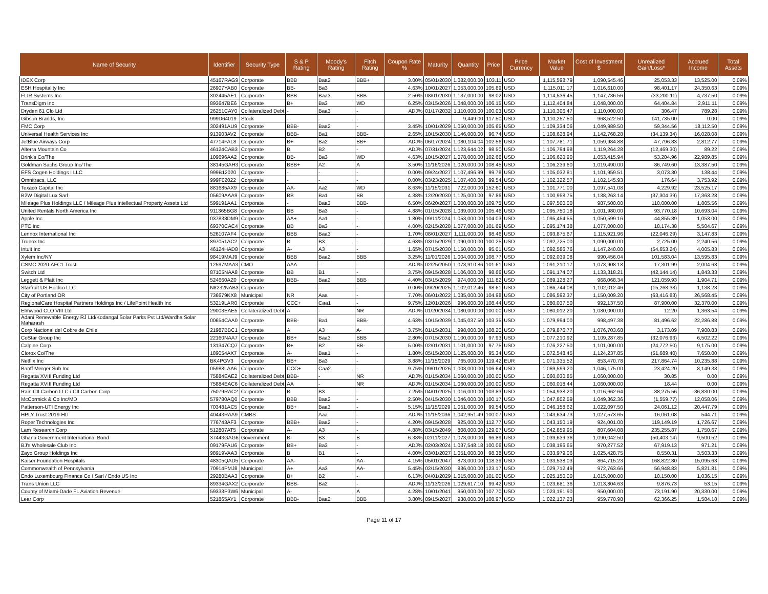| Name of Security | Identifier | Security Type | S & P Rating | Moody's Rating | Fitch Rating | Coupon Rate % | Maturity | Quantity | Price | Price Currency | Market Value | Cost of Investment $ | Unrealized Gain/Loss* | Accrued Income | Total Assets |
| --- | --- | --- | --- | --- | --- | --- | --- | --- | --- | --- | --- | --- | --- | --- | --- |
| IDEX Corp | 45167RAG9 | Corporate | BBB | Baa2 | BBB+ | 3.00% | 05/01/2030 | 1,082,000.00 | 103.11 | USD | 1,115,598.79 | 1,090,545.46 | 25,053.33 | 13,525.00 | 0.09% |
| ESH Hospitality Inc | 26907YAB0 | Corporate | BB- | Ba3 | | 4.63% | 10/01/2027 | 1,053,000.00 | 105.89 | USD | 1,115,011.17 | 1,016,610.00 | 98,401.17 | 24,350.63 | 0.09% |
| FLIR Systems Inc | 302445AE1 | Corporate | BBB | Baa3 | BBB | 2.50% | 08/01/2030 | 1,137,000.00 | 98.02 | USD | 1,114,536.45 | 1,147,736.56 | (33,200.11) | 4,737.50 | 0.09% |
| TransDigm Inc | 893647BE6 | Corporate | B+ | Ba3 | WD | 6.25% | 03/15/2026 | 1,048,000.00 | 106.15 | USD | 1,112,404.84 | 1,048,000.00 | 64,404.84 | 2,911.11 | 0.09% |
| Dryden 61 Clo Ltd | 26251CAY0 | Collateralized Debt | - | Baa3 | - | ADJ% | 01/17/2032 | 1,110,000.00 | 100.03 | USD | 1,110,306.47 | 1,110,000.00 | 306.47 | 789.28 | 0.09% |
| Gibson Brands, Inc | 999D64019 | Stock | - | - | - | | - | 9,449.00 | 117.50 | USD | 1,110,257.50 | 968,522.50 | 141,735.00 | 0.00 | 0.09% |
| FMC Corp | 302491AU9 | Corporate | BBB- | Baa2 | - | 3.45% | 10/01/2029 | 1,050,000.00 | 105.65 | USD | 1,109,334.06 | 1,049,989.50 | 59,344.56 | 18,112.50 | 0.09% |
| Universal Health Services Inc | 913903AV2 | Corporate | BBB- | Ba1 | BBB- | 2.65% | 10/15/2030 | 1,146,000.00 | 96.74 | USD | 1,108,628.94 | 1,142,768.28 | (34,139.34) | 16,028.08 | 0.09% |
| JetBlue Airways Corp | 47714FAL8 | Corporate | B+ | Ba2 | BB+ | ADJ% | 06/17/2024 | 1,080,104.04 | 102.56 | USD | 1,107,781.71 | 1,059,984.88 | 47,796.83 | 2,812.77 | 0.09% |
| Alterra Mountain Co | 46124CAB3 | Corporate | B | B2 | - | ADJ% | 07/31/2024 | 1,123,644.02 | 98.50 | USD | 1,106,794.98 | 1,119,264.28 | (12,469.30) | 89.22 | 0.09% |
| Brink's Co/The | 109696AA2 | Corporate | BB- | Ba3 | WD | 4.63% | 10/15/2027 | 1,078,000.00 | 102.66 | USD | 1,106,620.90 | 1,053,415.94 | 53,204.96 | 22,989.85 | 0.09% |
| Goldman Sachs Group Inc/The | 38145GAH3 | Corporate | BBB+ | A2 | A | 3.50% | 11/16/2026 | 1,020,000.00 | 108.45 | USD | 1,106,239.60 | 1,019,490.00 | 86,749.60 | 13,387.50 | 0.09% |
| EFS Cogen Holdings I LLC | 999B12020 | Corporate | - | - | - | 0.00% | 09/24/2027 | 1,107,496.99 | 99.78 | USD | 1,105,032.81 | 1,101,959.51 | 3,073.30 | 138.44 | 0.09% |
| Omnitracs, LLC | 999F02022 | Corporate | - | - | - | 0.00% | 03/23/2025 | 1,107,400.00 | 99.54 | USD | 1,102,322.57 | 1,102,145.93 | 176.64 | 3,753.92 | 0.09% |
| Texaco Capital Inc | 881685AX9 | Corporate | AA- | Aa2 | WD | 8.63% | 11/15/2031 | 722,000.00 | 152.60 | USD | 1,101,771.00 | 1,097,541.08 | 4,229.92 | 23,525.17 | 0.09% |
| B2W Digital Lux Sarl | 05609AAA9 | Corporate | BB | Ba1 | BB | 4.38% | 12/20/2030 | 1,125,000.00 | 97.86 | USD | 1,100,958.75 | 1,138,263.14 | (37,304.39) | 17,363.28 | 0.09% |
| Mileage Plus Holdings LLC / Mileage Plus Intellectual Property Assets Ltd | 599191AA1 | Corporate | - | Baa3 | BBB- | 6.50% | 06/20/2027 | 1,000,000.00 | 109.75 | USD | 1,097,500.00 | 987,500.00 | 110,000.00 | 1,805.56 | 0.09% |
| United Rentals North America Inc | 911365BG8 | Corporate | BB | Ba3 | - | 4.88% | 01/15/2028 | 1,039,000.00 | 105.46 | USD | 1,095,750.18 | 1,001,980.00 | 93,770.18 | 10,693.04 | 0.09% |
| Apple Inc | 037833DM9 | Corporate | AA+ | Aa1 | - | 1.80% | 09/11/2024 | 1,053,000.00 | 104.03 | USD | 1,095,454.55 | 1,050,599.16 | 44,855.39 | 1,053.00 | 0.09% |
| PTC Inc | 69370CAC4 | Corporate | BB | Ba3 | - | 4.00% | 02/15/2028 | 1,077,000.00 | 101.69 | USD | 1,095,174.38 | 1,077,000.00 | 18,174.38 | 5,504.67 | 0.09% |
| Lennox International Inc | 526107AF4 | Corporate | BBB | Baa3 | - | 1.70% | 08/01/2027 | 1,111,000.00 | 98.46 | USD | 1,093,875.67 | 1,115,921.96 | (22,046.29) | 3,147.83 | 0.09% |
| Tronox Inc | 897051AC2 | Corporate | B | B3 | - | 4.63% | 03/15/2029 | 1,090,000.00 | 100.25 | USD | 1,092,725.00 | 1,090,000.00 | 2,725.00 | 2,240.56 | 0.09% |
| Intuit Inc | 46124HAD8 | Corporate | A- | A3 | - | 1.65% | 07/15/2030 | 1,150,000.00 | 95.01 | USD | 1,092,586.76 | 1,147,240.00 | (54,653.24) | 4,005.83 | 0.09% |
| Xylem Inc/NY | 98419MAJ9 | Corporate | BBB | Baa2 | BBB | 3.25% | 11/01/2026 | 1,004,000.00 | 108.77 | USD | 1,092,039.08 | 990,456.04 | 101,583.04 | 13,595.83 | 0.09% |
| CSMC 2020-AFC1 Trust | 12597MAA3 | CMO | AAA | - | - | ADJ% | 02/25/2050 | 1,073,910.86 | 101.61 | USD | 1,091,210.17 | 1,073,908.18 | 17,301.99 | 2,004.63 | 0.09% |
| Switch Ltd | 87105NAA8 | Corporate | BB | B1 | - | 3.75% | 09/15/2028 | 1,106,000.00 | 98.66 | USD | 1,091,174.07 | 1,133,318.21 | (42,144.14) | 1,843.33 | 0.09% |
| Leggett & Platt Inc | 524660AZ0 | Corporate | BBB- | Baa2 | BBB | 4.40% | 03/15/2029 | 974,000.00 | 111.82 | USD | 1,089,128.27 | 968,068.34 | 121,059.93 | 1,904.71 | 0.09% |
| Starfruit US Holdco LLC | N8232NAB3 | Corporate | - | - | - | 0.00% | 09/20/2025 | 1,102,012.46 | 98.61 | USD | 1,086,744.08 | 1,102,012.46 | (15,268.38) | 1,138.23 | 0.09% |
| City of Portland OR | 736679KX8 | Municipal | NR | Aaa | - | 7.70% | 06/01/2022 | 1,035,000.00 | 104.98 | USD | 1,086,592.37 | 1,150,009.20 | (63,416.83) | 26,568.45 | 0.09% |
| RegionalCare Hospital Partners Holdings Inc / LifePoint Health Inc | 53219LAR0 | Corporate | CCC+ | Caa1 | - | 9.75% | 12/01/2026 | 996,000.00 | 108.44 | USD | 1,080,037.50 | 992,137.50 | 87,900.00 | 32,370.00 | 0.09% |
| Elmwood CLO VIII Ltd | 29003EAE5 | Collateralized Debt | A | - | NR | ADJ% | 01/20/2034 | 1,080,000.00 | 100.00 | USD | 1,080,012.20 | 1,080,000.00 | 12.20 | 1,363.54 | 0.09% |
| Adani Renewable Energy RJ Ltd/Kodangal Solar Parks Pvt Ltd/Wardha Solar Maharash | 00654CAA0 | Corporate | BBB- | Ba1 | BBB- | 4.63% | 10/15/2039 | 1,045,037.50 | 103.35 | USD | 1,079,994.00 | 998,497.38 | 81,496.62 | 22,286.88 | 0.09% |
| Corp Nacional del Cobre de Chile | 21987BBC1 | Corporate | A | A3 | A- | 3.75% | 01/15/2031 | 998,000.00 | 108.20 | USD | 1,079,876.77 | 1,076,703.68 | 3,173.09 | 7,900.83 | 0.09% |
| CoStar Group Inc | 22160NAA7 | Corporate | BB+ | Baa3 | BBB | 2.80% | 07/15/2030 | 1,100,000.00 | 97.93 | USD | 1,077,210.92 | 1,109,287.85 | (32,076.93) | 6,502.22 | 0.09% |
| Calpine Corp | 131347CQ7 | Corporate | B+ | B2 | BB- | 5.00% | 02/01/2031 | 1,101,000.00 | 97.75 | USD | 1,076,227.50 | 1,101,000.00 | (24,772.50) | 9,175.00 | 0.09% |
| Clorox Co/The | 189054AX7 | Corporate | A- | Baa1 | - | 1.80% | 05/15/2030 | 1,125,000.00 | 95.34 | USD | 1,072,548.45 | 1,124,237.85 | (51,689.40) | 7,650.00 | 0.09% |
| Netflix Inc | BK4PGV3 | Corporate | BB+ | Ba3 | - | 3.88% | 11/15/2029 | 765,000.00 | 119.42 | EUR | 1,071,335.52 | 853,470.78 | 217,864.74 | 10,235.88 | 0.09% |
| Banff Merger Sub Inc | 05988LAA6 | Corporate | CCC+ | Caa2 | - | 9.75% | 09/01/2026 | 1,003,000.00 | 106.64 | USD | 1,069,599.20 | 1,046,175.00 | 23,424.20 | 8,149.38 | 0.09% |
| Regatta XVIII Funding Ltd | 75884EAE2 | Collateralized Debt | BBB- | - | NR | ADJ% | 01/15/2034 | 1,060,000.00 | 100.00 | USD | 1,060,030.85 | 1,060,000.00 | 30.85 | 0.00 | 0.09% |
| Regatta XVIII Funding Ltd | 75884EAC6 | Collateralized Debt | AA | - | NR | ADJ% | 01/15/2034 | 1,060,000.00 | 100.00 | USD | 1,060,018.44 | 1,060,000.00 | 18.44 | 0.00 | 0.09% |
| Rain CII Carbon LLC / CII Carbon Corp | 75079RAC2 | Corporate | B | B3 | - | 7.25% | 04/01/2025 | 1,016,000.00 | 103.83 | USD | 1,054,938.20 | 1,016,662.64 | 38,275.56 | 36,830.00 | 0.09% |
| McCormick & Co Inc/MD | 579780AQ0 | Corporate | BBB | Baa2 | - | 2.50% | 04/15/2030 | 1,046,000.00 | 100.17 | USD | 1,047,802.59 | 1,049,362.36 | (1,559.77) | 12,058.06 | 0.09% |
| Patterson-UTI Energy Inc | 703481AC5 | Corporate | BB+ | Baa3 | - | 5.15% | 11/15/2029 | 1,051,000.00 | 99.54 | USD | 1,046,158.62 | 1,022,097.50 | 24,061.12 | 20,447.79 | 0.09% |
| HPLY Trust 2019-HIT | 40443RAA9 | CMBS | - | Aaa | - | ADJ% | 11/15/2036 | 1,042,951.49 | 100.07 | USD | 1,043,634.73 | 1,027,573.65 | 16,061.08 | 544.71 | 0.09% |
| Roper Technologies Inc | 776743AF3 | Corporate | BBB+ | Baa2 | - | 4.20% | 09/15/2028 | 925,000.00 | 112.77 | USD | 1,043,150.19 | 924,001.00 | 119,149.19 | 1,726.67 | 0.09% |
| Lam Research Corp | 512807AT5 | Corporate | A- | A3 | - | 4.88% | 03/15/2049 | 808,000.00 | 129.07 | USD | 1,042,859.95 | 807,604.08 | 235,255.87 | 1,750.67 | 0.09% |
| Ghana Government International Bond | 37443GAG6 | Government | B- | B3 | B | 6.38% | 02/11/2027 | 1,073,000.00 | 96.89 | USD | 1,039,639.36 | 1,090,042.50 | (50,403.14) | 9,500.52 | 0.09% |
| BJ's Wholesale Club Inc | 09179FAU6 | Corporate | BB+ | Ba3 | - | ADJ% | 02/03/2024 | 1,037,548.18 | 100.06 | USD | 1,038,196.65 | 970,277.52 | 67,919.13 | 971.21 | 0.09% |
| Zayo Group Holdings Inc | 98919VAA3 | Corporate | B | B1 | - | 4.00% | 03/01/2027 | 1,051,000.00 | 98.38 | USD | 1,033,979.06 | 1,025,428.75 | 8,550.31 | 3,503.33 | 0.09% |
| Kaiser Foundation Hospitals | 48305QAD5 | Corporate | AA- | - | AA- | 4.15% | 05/01/2047 | 873,000.00 | 118.39 | USD | 1,033,538.03 | 864,715.23 | 168,822.80 | 15,095.63 | 0.09% |
| Commonwealth of Pennsylvania | 70914PMJ8 | Municipal | A+ | Aa3 | AA- | 5.45% | 02/15/2030 | 836,000.00 | 123.17 | USD | 1,029,712.49 | 972,763.66 | 56,948.83 | 5,821.81 | 0.09% |
| Endo Luxembourg Finance Co I Sarl / Endo US Inc | 29280BAA3 | Corporate | B+ | B2 | - | 6.13% | 04/01/2029 | 1,015,000.00 | 101.00 | USD | 1,025,150.00 | 1,015,000.00 | 10,150.00 | 1,036.15 | 0.09% |
| Trans Union LLC | 89334GAX2 | Corporate | BBB- | Ba2 | - | ADJ% | 11/13/2026 | 1,029,617.10 | 99.42 | USD | 1,023,681.36 | 1,013,804.63 | 9,876.73 | 53.15 | 0.09% |
| County of Miami-Dade FL Aviation Revenue | 59333P3W6 | Municipal | A- | - | A | 4.28% | 10/01/2041 | 950,000.00 | 107.70 | USD | 1,023,191.90 | 950,000.00 | 73,191.90 | 20,330.00 | 0.09% |
| Lear Corp | 521865AY1 | Corporate | BBB- | Baa2 | BBB | 3.80% | 09/15/2027 | 938,000.00 | 108.97 | USD | 1,022,137.23 | 959,770.98 | 62,366.25 | 1,584.18 | 0.09% |
Page 11 of 17